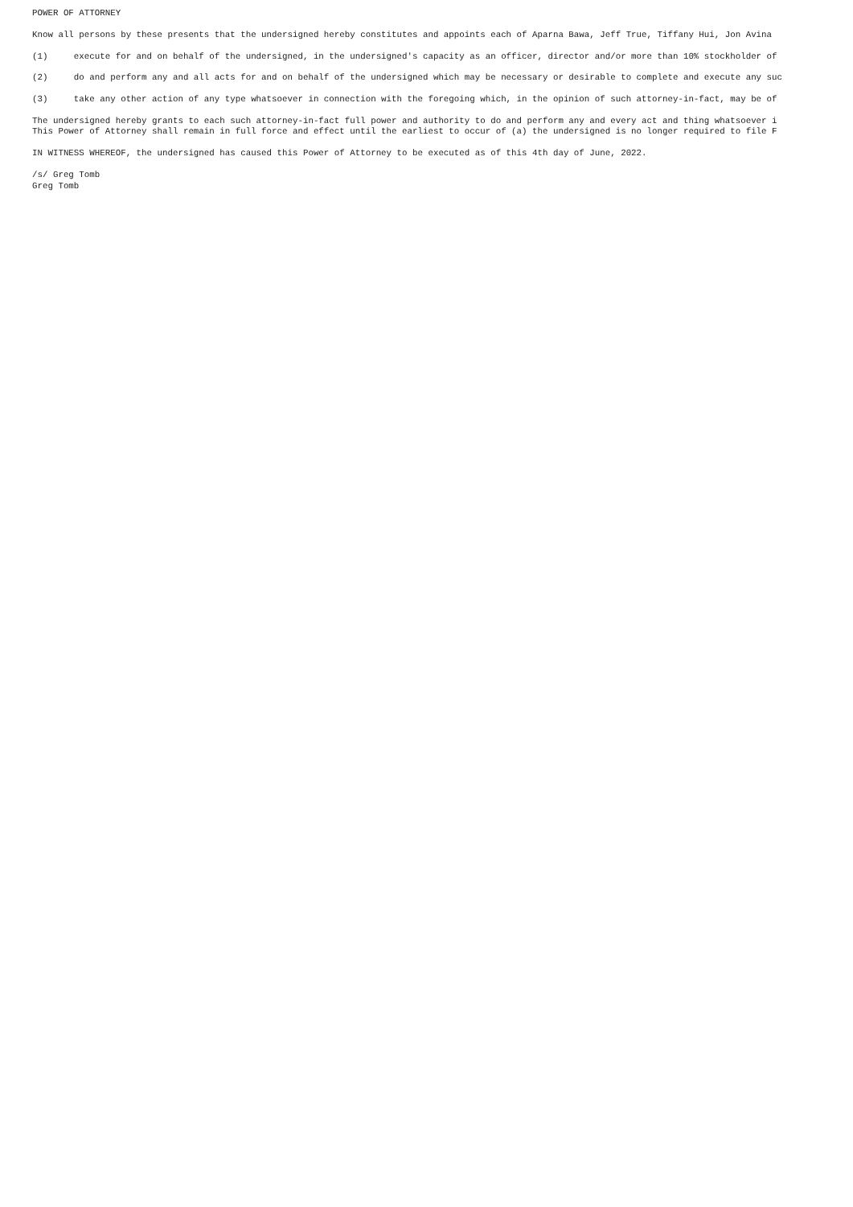POWER OF ATTORNEY

Know all persons by these presents that the undersigned hereby constitutes and appoints each of Aparna Bawa, Jeff True, Tiffany Hui, Jon Avina

(1)     execute for and on behalf of the undersigned, in the undersigned's capacity as an officer, director and/or more than 10% stockholder of

(2)     do and perform any and all acts for and on behalf of the undersigned which may be necessary or desirable to complete and execute any suc

(3)     take any other action of any type whatsoever in connection with the foregoing which, in the opinion of such attorney-in-fact, may be of

The undersigned hereby grants to each such attorney-in-fact full power and authority to do and perform any and every act and thing whatsoever i
This Power of Attorney shall remain in full force and effect until the earliest to occur of (a) the undersigned is no longer required to file F

IN WITNESS WHEREOF, the undersigned has caused this Power of Attorney to be executed as of this 4th day of June, 2022.

/s/ Greg Tomb
Greg Tomb